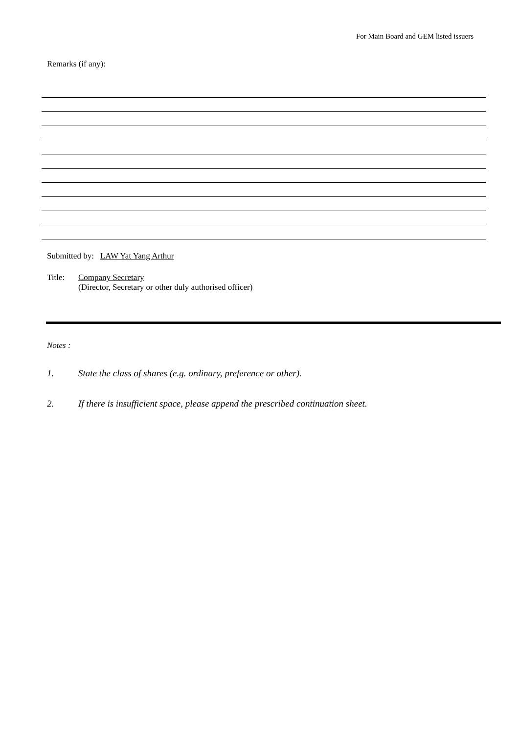For Main Board and GEM listed issuers
Remarks (if any):
Submitted by: LAW Yat Yang Arthur
Title: Company Secretary
(Director, Secretary or other duly authorised officer)
Notes :
1. State the class of shares (e.g. ordinary, preference or other).
2. If there is insufficient space, please append the prescribed continuation sheet.